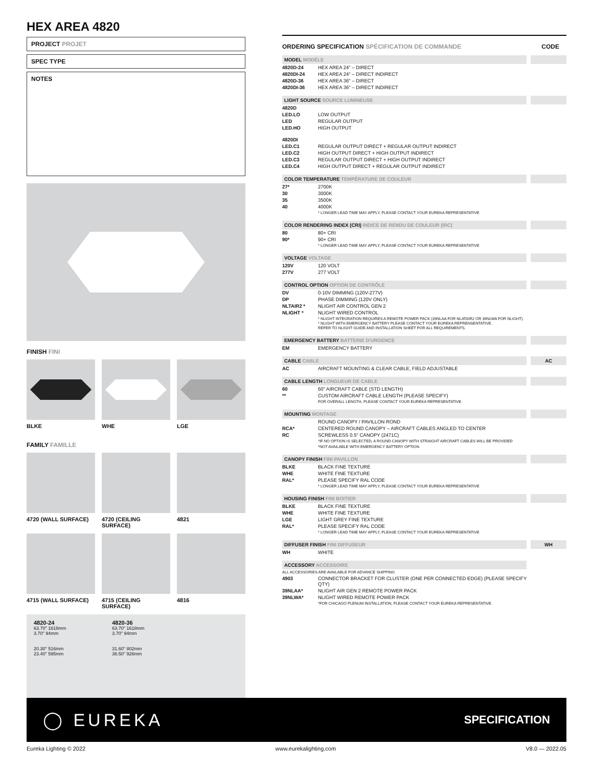HEX AREA 4820
PROJECT PROJET
SPEC TYPE
NOTES
FINISH FINI
BLKE WHE LGE
FAMILY FAMILLE
4720 (WALL SURFACE)
4720 (CEILING SURFACE)
4821
4715 (WALL SURFACE)
4715 (CEILING SURFACE)
4816
4820-24
63.70" 1618mm
3.70" 94mm
20.30" 516mm
23.40" 595mm
4820-36
63.70" 1618mm
3.70" 94mm
31.60" 802mm
36.50" 926mm
ORDERING SPECIFICATION SPÉCIFICATION DE COMMANDE CODE
| MODEL MODÈLE | | |
| 4820D-24 | HEX AREA 24" – DIRECT | |
| 4820DI-24 | HEX AREA 24" – DIRECT INDIRECT | |
| 4820D-36 | HEX AREA 36" – DIRECT | |
| 4820DI-36 | HEX AREA 36" – DIRECT INDIRECT | |
| LIGHT SOURCE SOURCE LUMINEUSE | | |
| 4820D | | |
| LED.LO | LOW OUTPUT | |
| LED | REGULAR OUTPUT | |
| LED.HO | HIGH OUTPUT | |
| 4820DI | | |
| LED.C1 | REGULAR OUTPUT DIRECT + REGULAR OUTPUT INDIRECT | |
| LED.C2 | HIGH OUTPUT DIRECT + HIGH OUTPUT INDIRECT | |
| LED.C3 | REGULAR OUTPUT DIRECT + HIGH OUTPUT INDIRECT | |
| LED.C4 | HIGH OUTPUT DIRECT + REGULAR OUTPUT INDIRECT | |
| COLOR TEMPERATURE TEMPÉRATURE DE COULEUR | | |
| 27* | 2700K | |
| 30 | 3000K | |
| 35 | 3500K | |
| 40 | 4000K | |
| | * LONGER LEAD TIME MAY APPLY, PLEASE CONTACT YOUR EUREKA REPRESENTATIVE | |
| COLOR RENDERING INDEX (CRI) INDICE DE RENDU DE COULEUR (IRC) | | |
| 80 | 80+ CRI | |
| 90* | 90+ CRI | |
| | * LONGER LEAD TIME MAY APPLY, PLEASE CONTACT YOUR EUREKA REPRESENTATIVE | |
| VOLTAGE VOLTAGE | | |
| 120V | 120 VOLT | |
| 277V | 277 VOLT | |
| CONTROL OPTION OPTION DE CONTRÔLE | | |
| DV | 0-10V DIMMING (120V-277V) | |
| DP | PHASE DIMMING (120V ONLY) | |
| NLTAIR2 * | NLIGHT AIR CONTROL GEN 2 | |
| NLIGHT * | NLIGHT WIRED CONTROL | |
| | * NLIGHT INTEGRATION REQUIRES A REMOTE POWER PACK (39NLAA FOR NLATAIR2 OR 39NLWA FOR NLIGHT). * NLIGHT WITH EMERGENCY BATTERY PLEASE CONTACT YOUR EUREKA REPRENSENTATIVE. REFER TO NLIGHT GUIDE AND INSTALLATION SHEET FOR ALL REQUIREMENTS. | |
| EMERGENCY BATTERY BATTERIE D'URGENCE | | |
| EM | EMERGENCY BATTERY | |
| CABLE CABLE | | AC |
| AC | AIRCRAFT MOUNTING & CLEAR CABLE, FIELD ADJUSTABLE | |
| CABLE LENGTH LONGUEUR DE CABLE | | |
| 60 | 60" AIRCRAFT CABLE (STD LENGTH) | |
| ** | CUSTOM AIRCRAFT CABLE LENGTH (PLEASE SPECIFY) | |
| | FOR OVERALL LENGTH, PLEASE CONTACT YOUR EUREKA REPRESENTATIVE. | |
| MOUNTING MONTAGE | | |
| | ROUND CANOPY / PAVILLON ROND | |
| RCA* | CENTERED ROUND CANOPY – AIRCRAFT CABLES ANGLED TO CENTER | |
| RC | SCREWLESS 0.5" CANOPY (2471C) *IF NO OPTION IS SELECTED, A ROUND CANOPY WITH STRAIGHT AIRCRAFT CABLES WILL BE PROVIDED *NOT AVAILABLE WITH EMERGENCY BATTERY OPTION. | |
| CANOPY FINISH FINI PAVILLON | | |
| BLKE | BLACK FINE TEXTURE | |
| WHE | WHITE FINE TEXTURE | |
| RAL* | PLEASE SPECIFY RAL CODE * LONGER LEAD TIME MAY APPLY, PLEASE CONTACT YOUR EUREKA REPRESENTATIVE | |
| HOUSING FINISH FINI BOITIER | | |
| BLKE | BLACK FINE TEXTURE | |
| WHE | WHITE FINE TEXTURE | |
| LGE | LIGHT GREY FINE TEXTURE | |
| RAL* | PLEASE SPECIFY RAL CODE | |
| | * LONGER LEAD TIME MAY APPLY, PLEASE CONTACT YOUR EUREKA REPRESENTATIVE | |
| DIFFUSER FINISH FINI DIFFUSEUR | | WH |
| WH | WHITE | |
| ACCESSORY ACCESSOIRE | | |
| ALL ACCESSORIES ARE AVAILABLE FOR ADVANCE SHIPPING | | |
| 4903 | CONNECTOR BRACKET FOR CLUSTER (ONE PER CONNECTED EDGE) (PLEASE SPECIFY QTY) | |
| 39NLAA* | NLIGHT AIR GEN 2 REMOTE POWER PACK | |
| 39NLWA* | NLIGHT WIRED REMOTE POWER PACK *FOR CHICAGO PLENUM INSTALLATION, PLEASE CONTACT YOUR EUREKA REPRESENTATIVE. | |
◯ EUREKA SPECIFICATION
Eureka Lighting © 2022 www.eurekalighting.com V8.0 — 2022.05